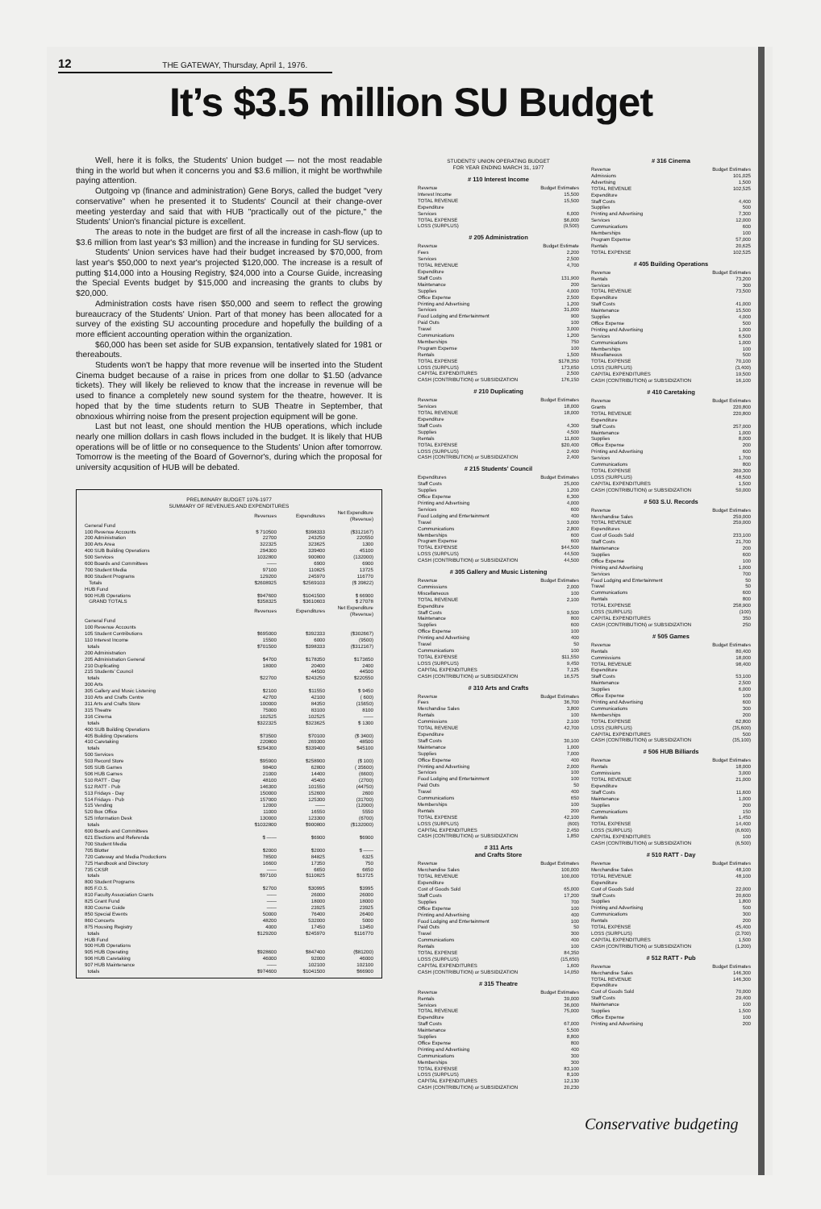12 THE GATEWAY, Thursday, April 1, 1976.
It’s $3.5 million SU Budget
Well, here it is folks, the Students' Union budget — not the most readable thing in the world but when it concerns you and $3.6 million, it might be worthwhile paying attention.
Outgoing vp (finance and administration) Gene Borys, called the budget "very conservative" when he presented it to Students' Council at their change-over meeting yesterday and said that with HUB "practically out of the picture," the Students' Union's financial picture is excellent.
The areas to note in the budget are first of all the increase in cash-flow (up to $3.6 million from last year's $3 million) and the increase in funding for SU services.
Students' Union services have had their budget increased by $70,000, from last year's $50,000 to next year's projected $120,000. The increase is a result of putting $14,000 into a Housing Registry, $24,000 into a Course Guide, increasing the Special Events budget by $15,000 and increasing the grants to clubs by $20,000.
Administration costs have risen $50,000 and seem to reflect the growing bureaucracy of the Students' Union. Part of that money has been allocated for a survey of the existing SU accounting procedure and hopefully the building of a more efficient accounting operation within the organization.
$60,000 has been set aside for SUB expansion, tentatively slated for 1981 or thereabouts.
Students won't be happy that more revenue will be inserted into the Student Cinema budget because of a raise in prices from one dollar to $1.50 (advance tickets). They will likely be relieved to know that the increase in revenue will be used to finance a completely new sound system for the theatre, however. It is hoped that by the time students return to SUB Theatre in September, that obnoxious whirring noise from the present projection equipment will be gone.
Last but not least, one should mention the HUB operations, which include nearly one million dollars in cash flows included in the budget. It is likely that HUB operations will be of little or no consequence to the Students' Union after tomorrow. Tomorrow is the meeting of the Board of Governor's, during which the proposal for university acqusition of HUB will be debated.
PRELIMINARY BUDGET 1976-1977
SUMMARY OF REVENUES AND EXPENDITURES
| | Revenues | Expenditures | Net Expenditure (Revenue) |
| --- | --- | --- | --- |
| General Fund | | | |
| 100 Revenue Accounts | $ 710500 | $398333 | ($312167) |
| 200 Administration | 22700 | 243250 | 220550 |
| 300 Arts Area | 322325 | 323625 | 1300 |
| 400 SUB Building Operations | 294300 | 339400 | 45100 |
| 500 Services | 1032800 | 900800 | (132000) |
| 600 Boards and Committees | —— | 6900 | 6900 |
| 700 Student Media | 97100 | 110825 | 13725 |
| 800 Student Programs | 129200 | 245970 | 116770 |
| Totals | $2608925 | $2569103 | ($ 39822) |
| HUB Fund | | | |
| 900 HUB Operations | $947600 | $1041500 | $ 66900 |
| GRAND TOTALS | $358325 | $3610603 | $ 27078 |
| | Revenues | Expenditures | Net Expenditure (Revenue) |
| General Fund | | | |
| 100 Revenue Accounts | | | |
| 105 Student Contributions | $695000 | $392333 | ($302667) |
| 110 Interest Income | 15500 | 6000 | (9500) |
| totals | $701500 | $398333 | ($312167) |
| 200 Administration | | | |
| 205 Administration General | $4700 | $178350 | $173650 |
| 210 Duplicating | 18000 | 20400 | 2400 |
| 215 Students' Council | | 44500 | 44500 |
| totals | $22700 | $243250 | $220550 |
| 300 Arts | | | |
| 305 Gallery and Music Listening | $2100 | $11550 | $ 9450 |
| 310 Arts and Crafts Centre | 42700 | 42100 | ( 600) |
| 311 Arts and Crafts Store | 100000 | 84350 | (15650) |
| 315 Theatre | 75000 | 83100 | 8100 |
| 316 Cinema | 102525 | 102525 | —— |
| totals | $322325 | $323625 | $ 1300 |
| 400 SUB Building Operations | | | |
| 405 Building Operations | $73500 | $70100 | ($ 3400) |
| 410 Caretaking | 220800 | 269300 | 48500 |
| totals | $294300 | $339400 | $45100 |
| 500 Services | | | |
| 503 Record Store | $95900 | $258900 | ($ 100) |
| 505 SUB Games | 98400 | 62800 | ( 35600) |
| 506 HUB Games | 21000 | 14400 | (6600) |
| 510 RATT - Day | 48100 | 45400 | (2700) |
| 512 RATT - Pub | 146300 | 101550 | (44750) |
| 513 Fridays - Day | 150000 | 152600 | 2600 |
| 514 Fridays - Pub | 157000 | 125300 | (31700) |
| 515 Vending | 12000 | —— | (12000) |
| 520 Box Office | 11000 | 16550 | 5550 |
| 525 Information Desk | 130000 | 123300 | (6700) |
| totals | $1032800 | $900800 | ($132000) |
| 600 Boards and Committees | | | |
| 621 Elections and Referenda | $ —— | $6900 | $6900 |
| 700 Student Media | | | |
| 705 Blotter | $2000 | $2000 | $ —— |
| 720 Gateway and Media Productions | 78500 | 84825 | 6325 |
| 725 Handbook and Directory | 16600 | 17350 | 750 |
| 735 CKSR | —— | 6650 | 6650 |
| totals | $97100 | $110825 | $13725 |
| 800 Student Programs | | | |
| 805 F.O.S. | $2700 | $30995 | $3995 |
| 810 Faculty Association Grants | —— | 26000 | 26000 |
| 825 Grant Fund | —— | 18000 | 18000 |
| 830 Course Guide | —— | 23925 | 23925 |
| 850 Special Events | 50000 | 76400 | 26400 |
| 860 Concerts | 48200 | 532000 | 5000 |
| 875 Housing Registry | 4000 | 17450 | 13450 |
| totals | $129200 | $245970 | $116770 |
| HUB Fund | | | |
| 900 HUB Operations | | | |
| 905 HUB Operating | $928600 | $847400 | ($81200) |
| 906 HUB Caretaking | 46000 | 92000 | 46000 |
| 907 HUB Maintenance | —— | 102100 | 102100 |
| totals | $974600 | $1041500 | $66900 |
STUDENTS' UNION OPERATING BUDGET
FOR YEAR ENDING MARCH 31, 1977
# 110 Interest Income
| Revenue | Budget Estimates |
| Interest Income | 15,500 |
| TOTAL REVENUE | 15,500 |
| Expenditure | |
| Services | 6,000 |
| TOTAL EXPENSE | $6,000 |
| LOSS (SURPLUS) | (9,500) |
# 205 Administration
| Revenue | Budget Estimate |
| Fees | 2,200 |
| Services | 2,500 |
| TOTAL REVENUE | 4,700 |
| Expenditure | |
| Staff Costs | 131,900 |
| Maintenance | 200 |
| Supplies | 4,000 |
| Office Expense | 2,500 |
| Printing and Advertising | 1,200 |
| Services | 31,000 |
| Food Lodging and Entertainment | 900 |
| Paid Outs | 100 |
| Travel | 3,000 |
| Communications | 1,200 |
| Memberships | 750 |
| Program Expense | 100 |
| Rentals | 1,500 |
| TOTAL EXPENSE | $178,350 |
| LOSS (SURPLUS) | 173,650 |
| CAPITAL EXPENDITURES | 2,500 |
| CASH (CONTRIBUTION) or SUBSIDIZATION | 176,150 |
# 210 Duplicating
| Revenue | Budget Estimates |
| Services | 18,000 |
| TOTAL REVENUE | 18,000 |
| Expenditure | |
| Staff Costs | 4,300 |
| Supplies | 4,500 |
| Rentals | 11,600 |
| TOTAL EXPENSE | $20,400 |
| LOSS (SURPLUS) | 2,400 |
| CASH (CONTRIBUTION) or SUBSIDIZATION | 2,400 |
# 215 Students' Council
| Expenditures | Budget Estimates |
| Staff Costs | 25,000 |
| Supplies | 1,200 |
| Office Expense | 6,300 |
| Printing and Advertising | 4,000 |
| Services | 600 |
| Food Lodging and Entertainment | 400 |
| Travel | 3,000 |
| Communications | 2,800 |
| Memberships | 600 |
| Program Expense | 600 |
| TOTAL EXPENSE | $44,500 |
| LOSS (SURPLUS) | 44,500 |
| CASH (CONTRIBUTION) or SUBSIDIZATION | 44,500 |
# 305 Gallery and Music Listening
| Revenue | Budget Estimates |
| Commissions | 2,000 |
| Miscellaneous | 100 |
| TOTAL REVENUE | 2,100 |
| Expenditure | |
| Staff Costs | 9,500 |
| Maintenance | 800 |
| Supplies | 600 |
| Office Expense | 100 |
| Printing and Advertising | 400 |
| Travel | 50 |
| Communications | 100 |
| TOTAL EXPENSE | $11,550 |
| LOSS (SURPLUS) | 9,450 |
| CAPITAL EXPENDITURES | 7,125 |
| CASH (CONTRIBUTION) or SUBSIDIZATION | 16,575 |
# 310 Arts and Crafts
| Revenue | Budget Estimates |
| Fees | 36,700 |
| Merchandise Sales | 3,800 |
| Rentals | 100 |
| Commissions | 2,100 |
| TOTAL REVENUE | 42,700 |
| Expenditure | |
| Staff Costs | 30,100 |
| Maintenance | 1,000 |
| Supplies | 7,000 |
| Office Expense | 400 |
| Printing and Advertising | 2,000 |
| Services | 100 |
| Food Lodging and Entertainment | 100 |
| Paid Outs | 50 |
| Travel | 400 |
| Communications | 650 |
| Memberships | 100 |
| Rentals | 200 |
| TOTAL EXPENSE | 42,100 |
| LOSS (SURPLUS) | (600) |
| CAPITAL EXPENDITURES | 2,450 |
| CASH (CONTRIBUTION) or SUBSIDIZATION | 1,850 |
# 311 Arts
and Crafts Store
| Revenue | Budget Estimates |
| Merchandise Sales | 100,000 |
| TOTAL REVENUE | 100,000 |
| Expenditure | |
| Cost of Goods Sold | 65,000 |
| Staff Costs | 17,200 |
| Supplies | 700 |
| Office Expense | 100 |
| Printing and Advertising | 400 |
| Food Lodging and Entertainment | 100 |
| Paid Outs | 50 |
| Travel | 300 |
| Communications | 400 |
| Rentals | 100 |
| TOTAL EXPENSE | 84,350 |
| LOSS (SURPLUS) | (15,650) |
| CAPITAL EXPENDITURES | 1,600 |
| CASH (CONTRIBUTION) or SUBSIDIZATION | 14,050 |
# 315 Theatre
| Revenue | Budget Estimates |
| Rentals | 39,000 |
| Services | 36,000 |
| TOTAL REVENUE | 75,000 |
| Expenditure | |
| Staff Costs | 67,000 |
| Maintenance | 5,500 |
| Supplies | 8,800 |
| Office Expense | 800 |
| Printing and Advertising | 400 |
| Communications | 300 |
| Memberships | 300 |
| TOTAL EXPENSE | 83,100 |
| LOSS (SURPLUS) | 8,100 |
| CAPITAL EXPENDITURES | 12,130 |
| CASH (CONTRIBUTION) or SUBSIDIZATION | 20,230 |
# 316 Cinema
| Revenue | Budget Estimates |
| Admissions | 101,025 |
| Advertising | 1,500 |
| TOTAL REVENUE | 102,525 |
| Expenditure | |
| Staff Costs | 4,400 |
| Supplies | 500 |
| Printing and Advertising | 7,300 |
| Services | 12,000 |
| Communications | 600 |
| Memberships | 100 |
| Program Expense | 57,000 |
| Rentals | 20,625 |
| TOTAL EXPENSE | 102,525 |
# 405 Building Operations
| Revenue | Budget Estimates |
| Rentals | 73,200 |
| Services | 300 |
| TOTAL REVENUE | 73,500 |
| Expenditure | |
| Staff Costs | 41,000 |
| Maintenance | 15,500 |
| Supplies | 4,000 |
| Office Expense | 500 |
| Printing and Advertising | 1,000 |
| Services | 6,500 |
| Communications | 1,000 |
| Memberships | 100 |
| Miscellaneous | 500 |
| TOTAL EXPENSE | 70,100 |
| LOSS (SURPLUS) | (3,400) |
| CAPITAL EXPENDITURES | 19,500 |
| CASH (CONTRIBUTION) or SUBSIDIZATION | 16,100 |
# 410 Caretaking
| Revenue | Budget Estimates |
| Grants | 220,800 |
| TOTAL REVENUE | 220,800 |
| Expenditure | |
| Staff Costs | 257,000 |
| Maintenance | 1,000 |
| Supplies | 8,000 |
| Office Expense | 200 |
| Printing and Advertising | 600 |
| Services | 1,700 |
| Communications | 800 |
| TOTAL EXPENSE | 269,300 |
| LOSS (SURPLUS) | 48,500 |
| CAPITAL EXPENDITURES | 1,500 |
| CASH (CONTRIBUTION) or SUBSIDIZATION | 50,000 |
# 503 S.U. Records
| Revenue | Budget Estimates |
| Merchandise Sales | 259,000 |
| TOTAL REVENUE | 259,000 |
| Expenditures | |
| Cost of Goods Sold | 233,100 |
| Staff Costs | 21,700 |
| Maintenance | 200 |
| Supplies | 600 |
| Office Expense | 100 |
| Printing and Advertising | 1,000 |
| Services | 700 |
| Food Lodging and Entertainment | 50 |
| Travel | 50 |
| Communications | 600 |
| Rentals | 800 |
| TOTAL EXPENSE | 258,900 |
| LOSS (SURPLUS) | (100) |
| CAPITAL EXPENDITURES | 350 |
| CASH (CONTRIBUTION) or SUBSIDIZATION | 250 |
# 505 Games
| Revenue | Budget Estimates |
| Rentals | 80,400 |
| Commissions | 18,000 |
| TOTAL REVENUE | 98,400 |
| Expenditure | |
| Staff Costs | 53,100 |
| Maintenance | 2,500 |
| Supplies | 6,000 |
| Office Expense | 100 |
| Printing and Advertising | 600 |
| Communications | 300 |
| Memberships | 200 |
| TOTAL EXPENSE | 62,800 |
| LOSS (SURPLUS) | (35,600) |
| CAPITAL EXPENDITURES | 500 |
| CASH (CONTRIBUTION) or SUBSIDIZATION | (35,100) |
# 506 HUB Billiards
| Revenue | Budget Estimates |
| Rentals | 18,000 |
| Commissions | 3,000 |
| TOTAL REVENUE | 21,000 |
| Expenditure | |
| Staff Costs | 11,600 |
| Maintenance | 1,000 |
| Supplies | 200 |
| Communications | 150 |
| Rentals | 1,450 |
| TOTAL EXPENSE | 14,400 |
| LOSS (SURPLUS) | (6,600) |
| CAPITAL EXPENDITURES | 100 |
| CASH (CONTRIBUTION) or SUBSIDIZATION | (6,500) |
# 510 RATT - Day
| Revenue | Budget Estimates |
| Merchandise Sales | 48,100 |
| TOTAL REVENUE | 48,100 |
| Expenditure | |
| Cost of Goods Sold | 22,000 |
| Staff Costs | 20,600 |
| Supplies | 1,800 |
| Printing and Advertising | 500 |
| Communications | 300 |
| Rentals | 200 |
| TOTAL EXPENSE | 45,400 |
| LOSS (SURPLUS) | (2,700) |
| CAPITAL EXPENDITURES | 1,500 |
| CASH (CONTRIBUTION) or SUBSIDIZATION | (1,200) |
# 512 RATT - Pub
| Revenue | Budget Estimates |
| Merchandise Sales | 146,300 |
| TOTAL REVENUE | 146,300 |
| Expenditure | |
| Cost of Goods Sold | 70,000 |
| Staff Costs | 29,400 |
| Maintenance | 100 |
| Supplies | 1,500 |
| Office Expense | 100 |
| Printing and Advertising | 200 |
Conservative budgeting